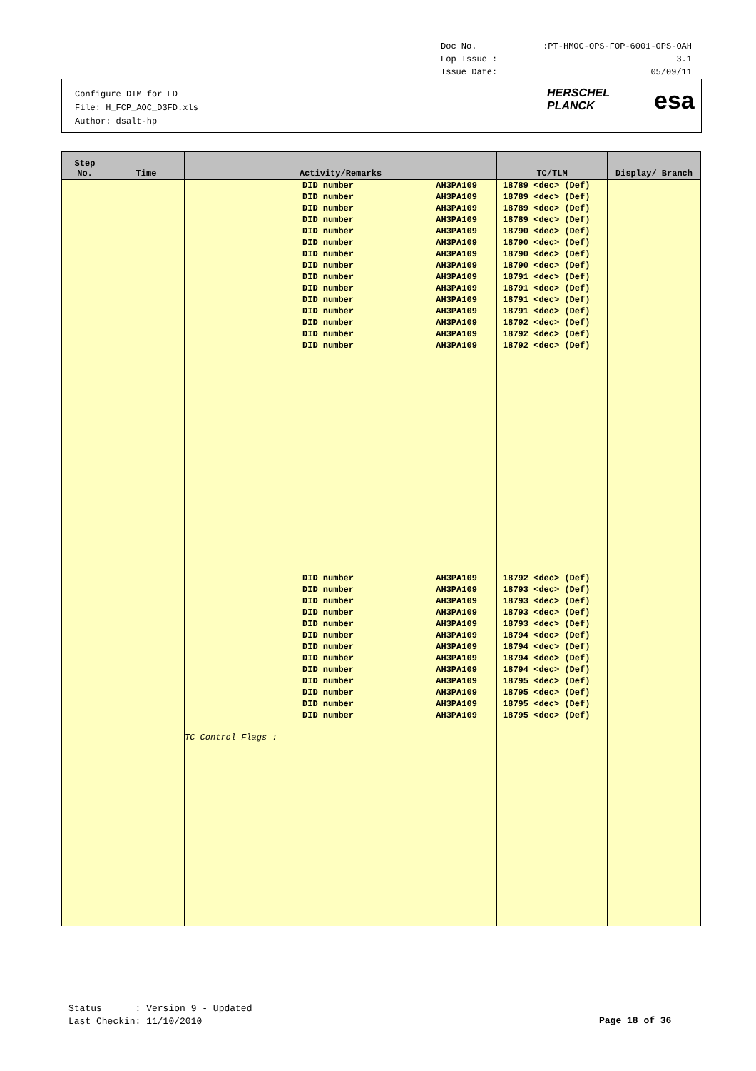Doc No.:PT-HMOC-OPS-FOP-6001-OPS-OAH
Fop Issue : 3.1
Issue Date: 05/09/11
Configure DTM for FD
File: H_FCP_AOC_D3FD.xls
Author: dsalt-hp
HERSCHEL
PLANCK
esa
| Step No. | Time | Activity/Remarks | TC/TLM | Display/ Branch |
| --- | --- | --- | --- | --- |
| | | DID number AH3PA109 DID number AH3PA109 DID number AH3PA109 DID number AH3PA109 DID number AH3PA109 DID number AH3PA109 DID number AH3PA109 DID number AH3PA109 DID number AH3PA109 DID number AH3PA109 DID number AH3PA109 DID number AH3PA109 DID number AH3PA109 DID number AH3PA109 DID number AH3PA109 DID number AH3PA109 DID number AH3PA109 DID number AH3PA109 DID number AH3PA109 DID number AH3PA109 DID number AH3PA109 DID number AH3PA109 DID number AH3PA109 DID number AH3PA109 DID number AH3PA109 DID number AH3PA109 DID number AH3PA109 DID number AH3PA109 TC Control Flags : | 18789 <dec> (Def) 18789 <dec> (Def) 18789 <dec> (Def) 18789 <dec> (Def) 18790 <dec> (Def) 18790 <dec> (Def) 18790 <dec> (Def) 18790 <dec> (Def) 18791 <dec> (Def) 18791 <dec> (Def) 18791 <dec> (Def) 18791 <dec> (Def) 18792 <dec> (Def) 18792 <dec> (Def) 18792 <dec> (Def) 18792 <dec> (Def) 18793 <dec> (Def) 18793 <dec> (Def) 18793 <dec> (Def) 18793 <dec> (Def) 18794 <dec> (Def) 18794 <dec> (Def) 18794 <dec> (Def) 18794 <dec> (Def) 18795 <dec> (Def) 18795 <dec> (Def) 18795 <dec> (Def) 18795 <dec> (Def) | |
Status : Version 9 - Updated Last Checkin: 11/10/2010
Page 18 of 36